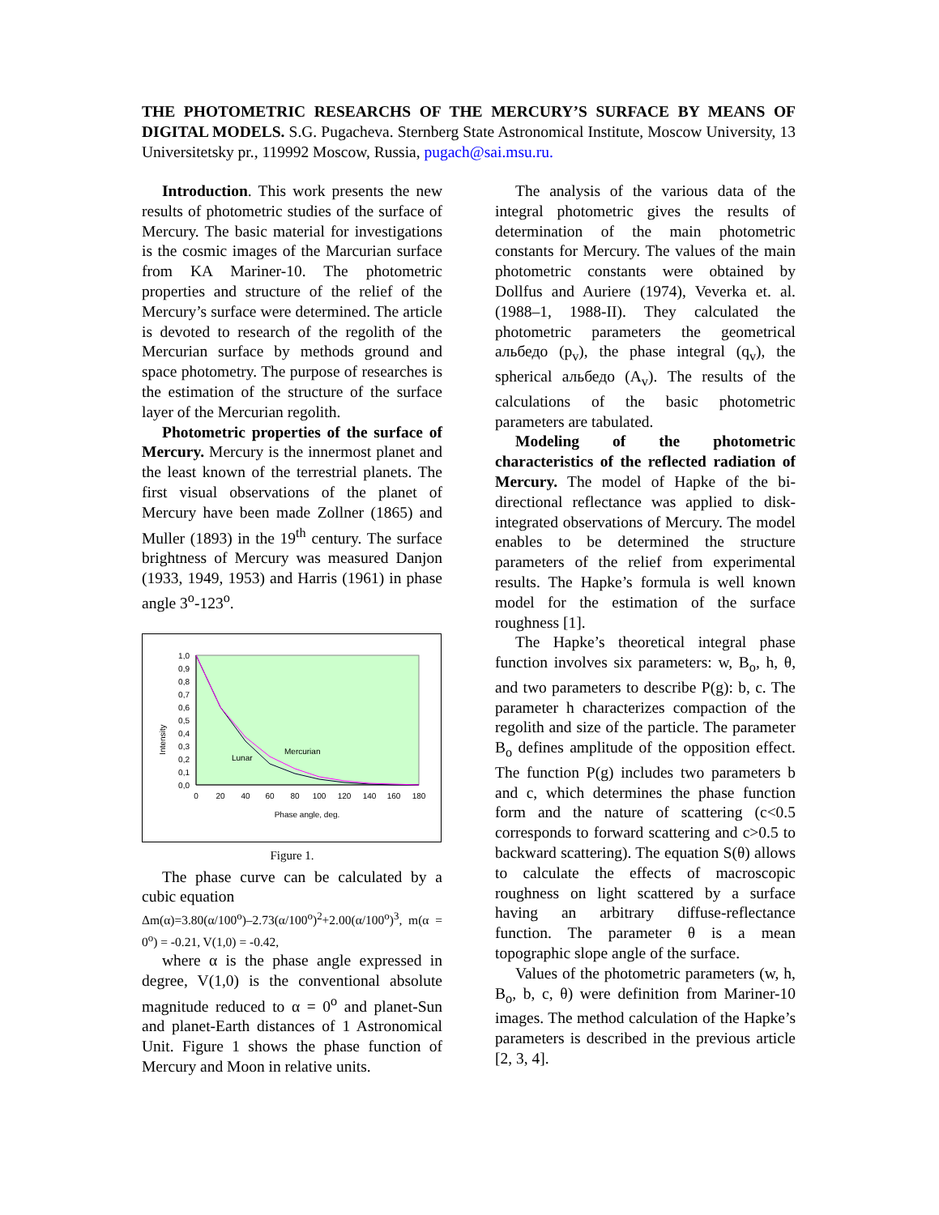THE PHOTOMETRIC RESEARCHS OF THE MERCURY’S SURFACE BY MEANS OF DIGITAL MODELS. S.G. Pugacheva. Sternberg State Astronomical Institute, Moscow University, 13 Universitetsky pr., 119992 Moscow, Russia, pugach@sai.msu.ru.
Introduction. This work presents the new results of photometric studies of the surface of Mercury. The basic material for investigations is the cosmic images of the Marcurian surface from KA Mariner-10. The photometric properties and structure of the relief of the Mercury’s surface were determined. The article is devoted to research of the regolith of the Mercurian surface by methods ground and space photometry. The purpose of researches is the estimation of the structure of the surface layer of the Mercurian regolith.
Photometric properties of the surface of Mercury. Mercury is the innermost planet and the least known of the terrestrial planets. The first visual observations of the planet of Mercury have been made Zollner (1865) and Muller (1893) in the 19<sup>th</sup> century. The surface brightness of Mercury was measured Danjon (1933, 1949, 1953) and Harris (1961) in phase angle 3<sup>o</sup>-123<sup>o</sup>.
1,0
0,9
0,8
0,7
0,6
0,5
0,4
0,3
0,2
0,1
0,0
0
20
40
60
80
100
120
140
160
180
Phase angle, deg.
Intensity
Lunar
Mercurian
Figure 1.
The phase curve can be calculated by a cubic equation
Δm(α)=3.80(α/100<sup>o</sup>)–2.73(α/100<sup>o</sup>)<sup>2</sup>+2.00(α/100<sup>o</sup>)<sup>3</sup>, m(α = 0<sup>o</sup>) = -0.21, V(1,0) = -0.42,
where α is the phase angle expressed in degree, V(1,0) is the conventional absolute magnitude reduced to α = 0<sup>o</sup> and planet-Sun and planet-Earth distances of 1 Astronomical Unit. Figure 1 shows the phase function of Mercury and Moon in relative units.
The analysis of the various data of the integral photometric gives the results of determination of the main photometric constants for Mercury. The values of the main photometric constants were obtained by Dollfus and Auriere (1974), Veverka et. al. (1988–1, 1988-II). They calculated the photometric parameters the geometrical альбедо (p<sub>v</sub>), the phase integral (q<sub>v</sub>), the spherical альбедо (A<sub>v</sub>). The results of the calculations of the basic photometric parameters are tabulated.
Modeling of the photometric characteristics of the reflected radiation of Mercury. The model of Hapke of the bi-directional reflectance was applied to disk-integrated observations of Mercury. The model enables to be determined the structure parameters of the relief from experimental results. The Hapke’s formula is well known model for the estimation of the surface roughness [1].
The Hapke’s theoretical integral phase function involves six parameters: w, B<sub>o</sub>, h, θ, and two parameters to describe P(g): b, c. The parameter h characterizes compaction of the regolith and size of the particle. The parameter B<sub>o</sub> defines amplitude of the opposition effect. The function P(g) includes two parameters b and c, which determines the phase function form and the nature of scattering (c<0.5 corresponds to forward scattering and c>0.5 to backward scattering). The equation S(θ) allows to calculate the effects of macroscopic roughness on light scattered by a surface having an arbitrary diffuse-reflectance function. The parameter θ is a mean topographic slope angle of the surface.
Values of the photometric parameters (w, h, B<sub>o</sub>, b, c, θ) were definition from Mariner-10 images. The method calculation of the Hapke’s parameters is described in the previous article [2, 3, 4].